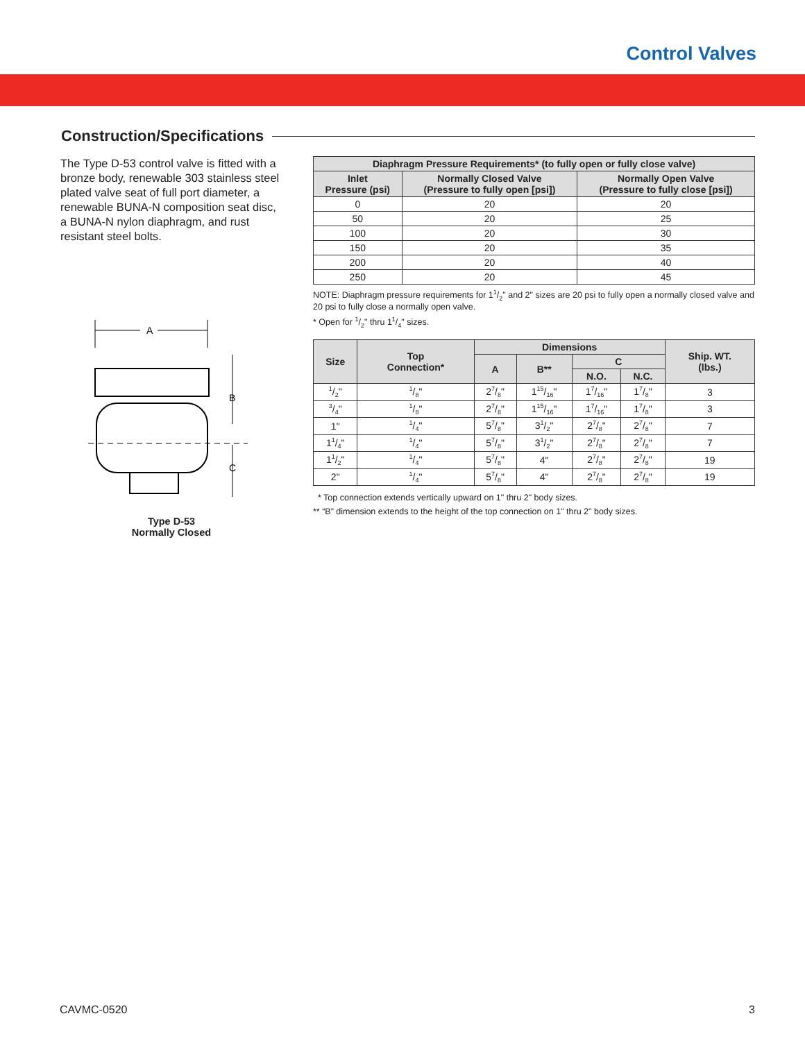Control Valves
Construction/Specifications
The Type D-53 control valve is fitted with a bronze body, renewable 303 stainless steel plated valve seat of full port diameter, a renewable BUNA-N composition seat disc, a BUNA-N nylon diaphragm, and rust resistant steel bolts.
A
B
C
Type D-53
Normally Closed
| Diaphragm Pressure Requirements* (to fully open or fully close valve) | | |
| --- | --- | --- |
| Inlet Pressure (psi) | Normally Closed Valve (Pressure to fully open [psi]) | Normally Open Valve (Pressure to fully close [psi]) |
| 0 | 20 | 20 |
| 50 | 20 | 25 |
| 100 | 20 | 30 |
| 150 | 20 | 35 |
| 200 | 20 | 40 |
| 250 | 20 | 45 |
NOTE: Diaphragm pressure requirements for 11/2" and 2" sizes are 20 psi to fully open a normally closed valve and 20 psi to fully close a normally open valve.
* Open for 1/2" thru 11/4" sizes.
| Size | Top Connection* | Dimensions | | | | Ship. WT. (lbs.) |
| --- | --- | --- | --- | --- | --- | --- |
| | | A | B** | C | | |
| | | | | N.O. | N.C. | |
| 1/2" | 1/8" | 27/8" | 115/16" | 17/16" | 17/8" | 3 |
| 3/4" | 1/8" | 27/8" | 115/16" | 17/16" | 17/8" | 3 |
| 1" | 1/4" | 57/8" | 31/2" | 27/8" | 27/8" | 7 |
| 11/4" | 1/4" | 57/8" | 31/2" | 27/8" | 27/8" | 7 |
| 11/2" | 1/4" | 57/8" | 4" | 27/8" | 27/8" | 19 |
| 2" | 1/4" | 57/8" | 4" | 27/8" | 27/8" | 19 |
* Top connection extends vertically upward on 1" thru 2" body sizes.
** “B” dimension extends to the height of the top connection on 1" thru 2" body sizes.
CAVMC-0520 3